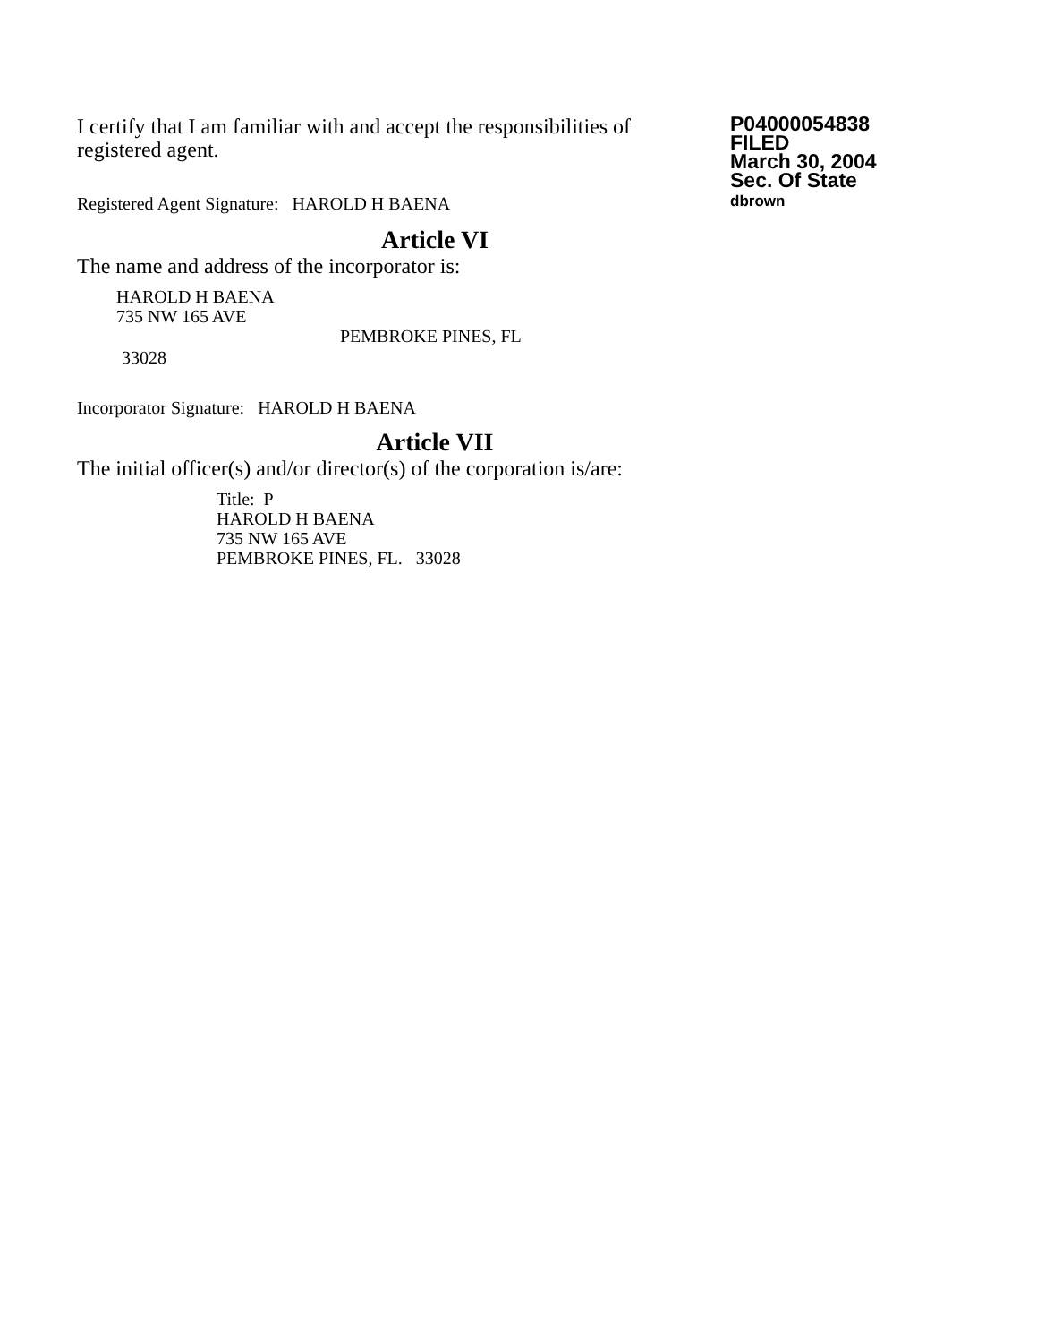I certify that I am familiar with and accept the responsibilities of registered agent.
Registered Agent Signature: HAROLD H BAENA
P04000054838
FILED
March 30, 2004
Sec. Of State
dbrown
Article VI
The name and address of the incorporator is:
HAROLD H BAENA
735 NW 165 AVE
PEMBROKE PINES, FL
33028
Incorporator Signature: HAROLD H BAENA
Article VII
The initial officer(s) and/or director(s) of the corporation is/are:
Title: P
HAROLD H BAENA
735 NW 165 AVE
PEMBROKE PINES, FL. 33028